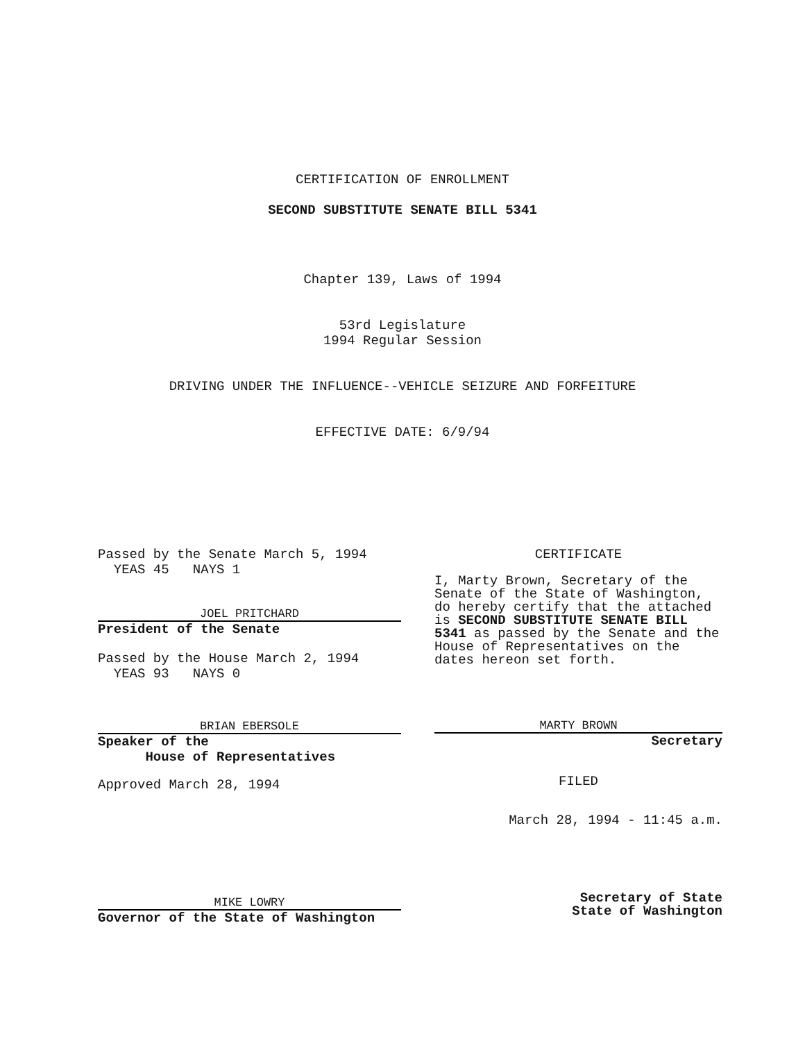CERTIFICATION OF ENROLLMENT
SECOND SUBSTITUTE SENATE BILL 5341
Chapter 139, Laws of 1994
53rd Legislature
1994 Regular Session
DRIVING UNDER THE INFLUENCE--VEHICLE SEIZURE AND FORFEITURE
EFFECTIVE DATE: 6/9/94
Passed by the Senate March 5, 1994
YEAS 45 NAYS 1
JOEL PRITCHARD
President of the Senate
Passed by the House March 2, 1994
YEAS 93 NAYS 0
BRIAN EBERSOLE
Speaker of the
House of Representatives
Approved March 28, 1994
MIKE LOWRY
Governor of the State of Washington
CERTIFICATE
I, Marty Brown, Secretary of the Senate of the State of Washington, do hereby certify that the attached is SECOND SUBSTITUTE SENATE BILL 5341 as passed by the Senate and the House of Representatives on the dates hereon set forth.
MARTY BROWN
Secretary
FILED
March 28, 1994 - 11:45 a.m.
Secretary of State
State of Washington